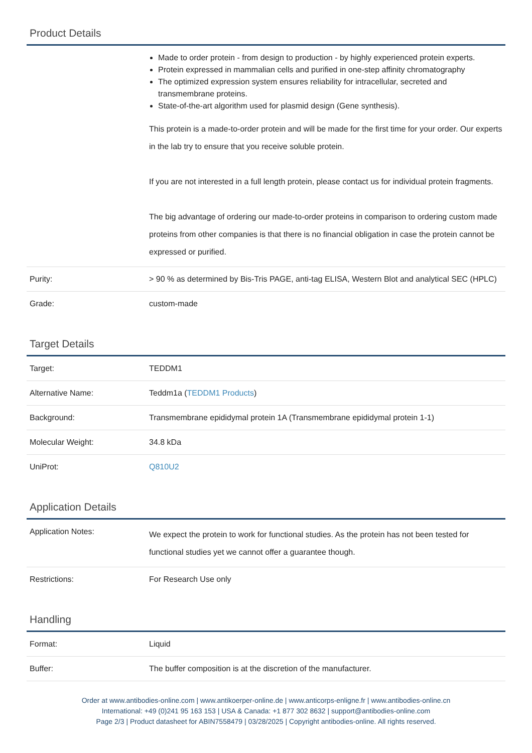Product Details
| | Made to order protein - from design to production - by highly experienced protein experts. Protein expressed in mammalian cells and purified in one-step affinity chromatography The optimized expression system ensures reliability for intracellular, secreted and transmembrane proteins. State-of-the-art algorithm used for plasmid design (Gene synthesis). This protein is a made-to-order protein and will be made for the first time for your order. Our experts in the lab try to ensure that you receive soluble protein. If you are not interested in a full length protein, please contact us for individual protein fragments. The big advantage of ordering our made-to-order proteins in comparison to ordering custom made proteins from other companies is that there is no financial obligation in case the protein cannot be expressed or purified. |
| Purity: | > 90 % as determined by Bis-Tris PAGE, anti-tag ELISA, Western Blot and analytical SEC (HPLC) |
| Grade: | custom-made |
Target Details
| Target: | TEDDM1 |
| Alternative Name: | Teddm1a ( TEDDM1 Products ) |
| Background: | Transmembrane epididymal protein 1A (Transmembrane epididymal protein 1-1) |
| Molecular Weight: | 34.8 kDa |
| UniProt: | Q810U2 |
Application Details
| Application Notes: | We expect the protein to work for functional studies. As the protein has not been tested for functional studies yet we cannot offer a guarantee though. |
| Restrictions: | For Research Use only |
Handling
| Format: | Liquid |
| Buffer: | The buffer composition is at the discretion of the manufacturer. |
Order at www.antibodies-online.com | www.antikoerper-online.de | www.anticorps-enligne.fr | www.antibodies-online.cn
International: +49 (0)241 95 163 153 | USA & Canada: +1 877 302 8632 | support@antibodies-online.com
Page 2/3 | Product datasheet for ABIN7558479 | 03/28/2025 | Copyright antibodies-online. All rights reserved.